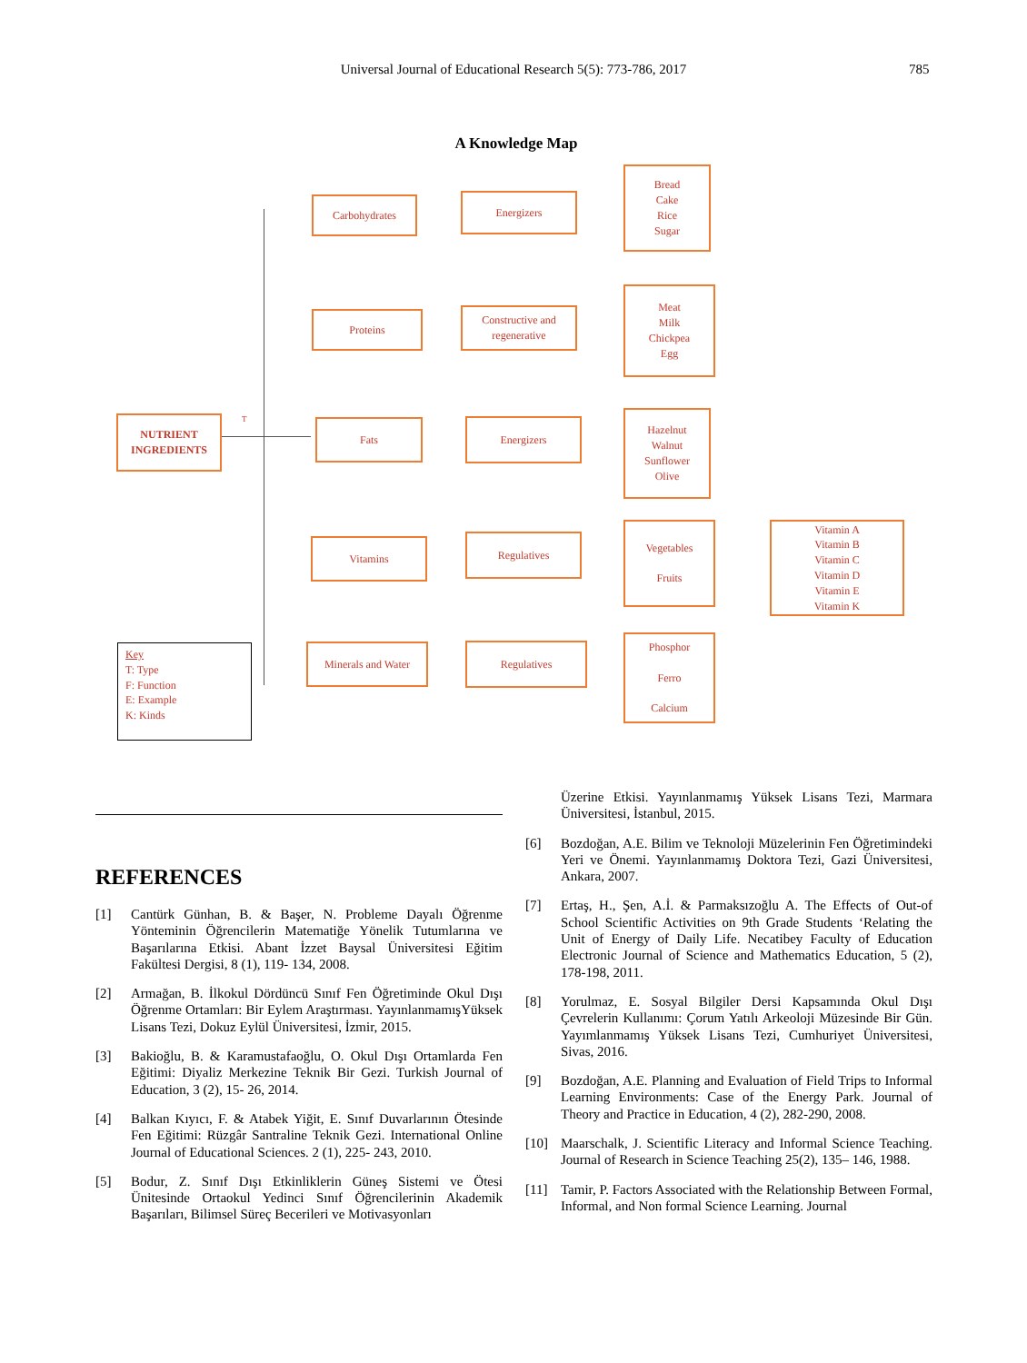Universal Journal of Educational Research 5(5): 773-786, 2017 785
A Knowledge Map
NUTRIENT
INGREDIENTS
T
Carbohydrates Energizers
Bread
Cake
Rice
Sugar
Proteins
Constructive and
regenerative
Meat
Milk
Chickpea
Egg
Fats Energizers
Hazelnut
Walnut
Sunflower
Olive
Vitamins Regulatives
Vegetables
Fruits
Vitamin A
Vitamin B
Vitamin C
Vitamin D
Vitamin E
Vitamin K
Minerals and Water Regulatives
Phosphor
Ferro
Calcium
Key
T: Type
F: Function
E: Example
K: Kinds
REFERENCES
[1] Cantürk Günhan, B. & Başer, N. Probleme Dayalı Öğrenme Yönteminin Öğrencilerin Matematiğe Yönelik Tutumlarına ve Başarılarına Etkisi. Abant İzzet Baysal Üniversitesi Eğitim Fakültesi Dergisi, 8 (1), 119- 134, 2008.
[2] Armağan, B. İlkokul Dördüncü Sınıf Fen Öğretiminde Okul Dışı Öğrenme Ortamları: Bir Eylem Araştırması. YayınlanmamışYüksek Lisans Tezi, Dokuz Eylül Üniversitesi, İzmir, 2015.
[3] Bakioğlu, B. & Karamustafaoğlu, O. Okul Dışı Ortamlarda Fen Eğitimi: Diyaliz Merkezine Teknik Bir Gezi. Turkish Journal of Education, 3 (2), 15- 26, 2014.
[4] Balkan Kıyıcı, F. & Atabek Yiğit, E. Sınıf Duvarlarının Ötesinde Fen Eğitimi: Rüzgâr Santraline Teknik Gezi. International Online Journal of Educational Sciences. 2 (1), 225- 243, 2010.
[5] Bodur, Z. Sınıf Dışı Etkinliklerin Güneş Sistemi ve Ötesi Ünitesinde Ortaokul Yedinci Sınıf Öğrencilerinin Akademik Başarıları, Bilimsel Süreç Becerileri ve Motivasyonları
Üzerine Etkisi. Yayınlanmamış Yüksek Lisans Tezi, Marmara Üniversitesi, İstanbul, 2015.
[6] Bozdoğan, A.E. Bilim ve Teknoloji Müzelerinin Fen Öğretimindeki Yeri ve Önemi. Yayınlanmamış Doktora Tezi, Gazi Üniversitesi, Ankara, 2007.
[7] Ertaş, H., Şen, A.İ. & Parmaksızoğlu A. The Effects of Out-of School Scientific Activities on 9th Grade Students ‘Relating the Unit of Energy of Daily Life. Necatibey Faculty of Education Electronic Journal of Science and Mathematics Education, 5 (2), 178-198, 2011.
[8] Yorulmaz, E. Sosyal Bilgiler Dersi Kapsamında Okul Dışı Çevrelerin Kullanımı: Çorum Yatılı Arkeoloji Müzesinde Bir Gün. Yayımlanmamış Yüksek Lisans Tezi, Cumhuriyet Üniversitesi, Sivas, 2016.
[9] Bozdoğan, A.E. Planning and Evaluation of Field Trips to Informal Learning Environments: Case of the Energy Park. Journal of Theory and Practice in Education, 4 (2), 282-290, 2008.
[10] Maarschalk, J. Scientific Literacy and Informal Science Teaching. Journal of Research in Science Teaching 25(2), 135– 146, 1988.
[11] Tamir, P. Factors Associated with the Relationship Between Formal, Informal, and Non formal Science Learning. Journal